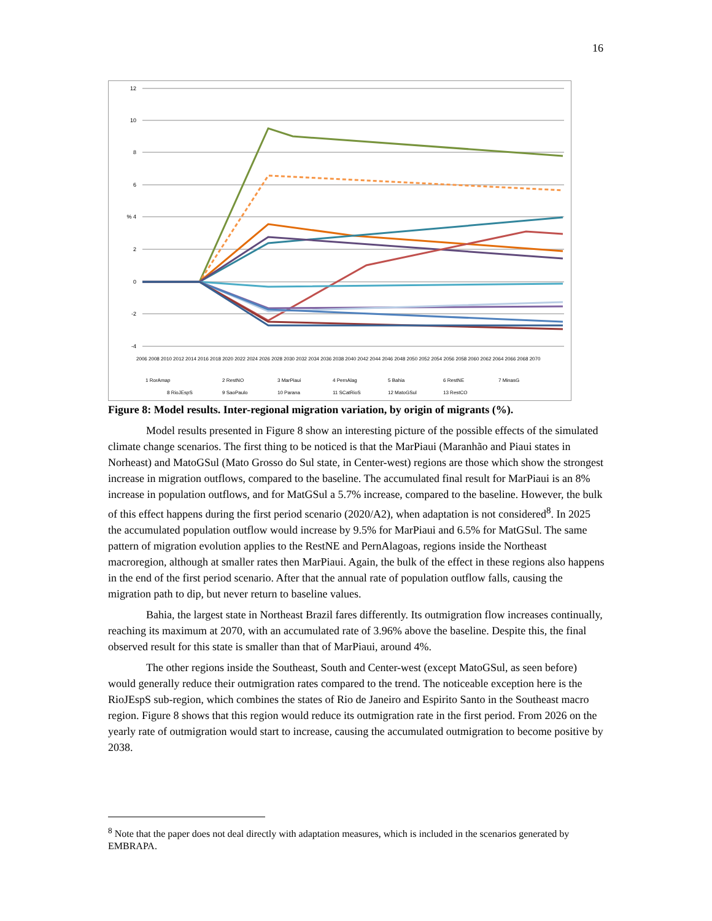16
12
10
8
6
% 4
2
0
-2
-4
1 RorAmap
2 RestNO
3 MarPiaui
4 PernAlag
5 Bahia
6 RestNE
7 MinasG
8 RioJEspS
9 SaoPaulo
10 Parana
11 SCatRioS
12 MatoGSul
13 RestCO
2006 2008 2010 2012 2014 2016 2018 2020 2022 2024 2026 2028 2030 2032 2034 2036 2038 2040 2042 2044 2046 2048 2050 2052 2054 2056 2058 2060 2062 2064 2066 2068 2070
Figure 8: Model results. Inter-regional migration variation, by origin of migrants (%).
Model results presented in Figure 8 show an interesting picture of the possible effects of the simulated climate change scenarios. The first thing to be noticed is that the MarPiaui (Maranhão and Piaui states in Norheast) and MatoGSul (Mato Grosso do Sul state, in Center-west) regions are those which show the strongest increase in migration outflows, compared to the baseline. The accumulated final result for MarPiaui is an 8% increase in population outflows, and for MatGSul a 5.7% increase, compared to the baseline. However, the bulk of this effect happens during the first period scenario (2020/A2), when adaptation is not considered<sup>8</sup>. In 2025 the accumulated population outflow would increase by 9.5% for MarPiaui and 6.5% for MatGSul. The same pattern of migration evolution applies to the RestNE and PernAlagoas, regions inside the Northeast macroregion, although at smaller rates then MarPiaui. Again, the bulk of the effect in these regions also happens in the end of the first period scenario. After that the annual rate of population outflow falls, causing the migration path to dip, but never return to baseline values.
Bahia, the largest state in Northeast Brazil fares differently. Its outmigration flow increases continually, reaching its maximum at 2070, with an accumulated rate of 3.96% above the baseline. Despite this, the final observed result for this state is smaller than that of MarPiaui, around 4%.
The other regions inside the Southeast, South and Center-west (except MatoGSul, as seen before) would generally reduce their outmigration rates compared to the trend. The noticeable exception here is the RioJEspS sub-region, which combines the states of Rio de Janeiro and Espirito Santo in the Southeast macro region. Figure 8 shows that this region would reduce its outmigration rate in the first period. From 2026 on the yearly rate of outmigration would start to increase, causing the accumulated outmigration to become positive by 2038.
<sup>8</sup> Note that the paper does not deal directly with adaptation measures, which is included in the scenarios generated by EMBRAPA.